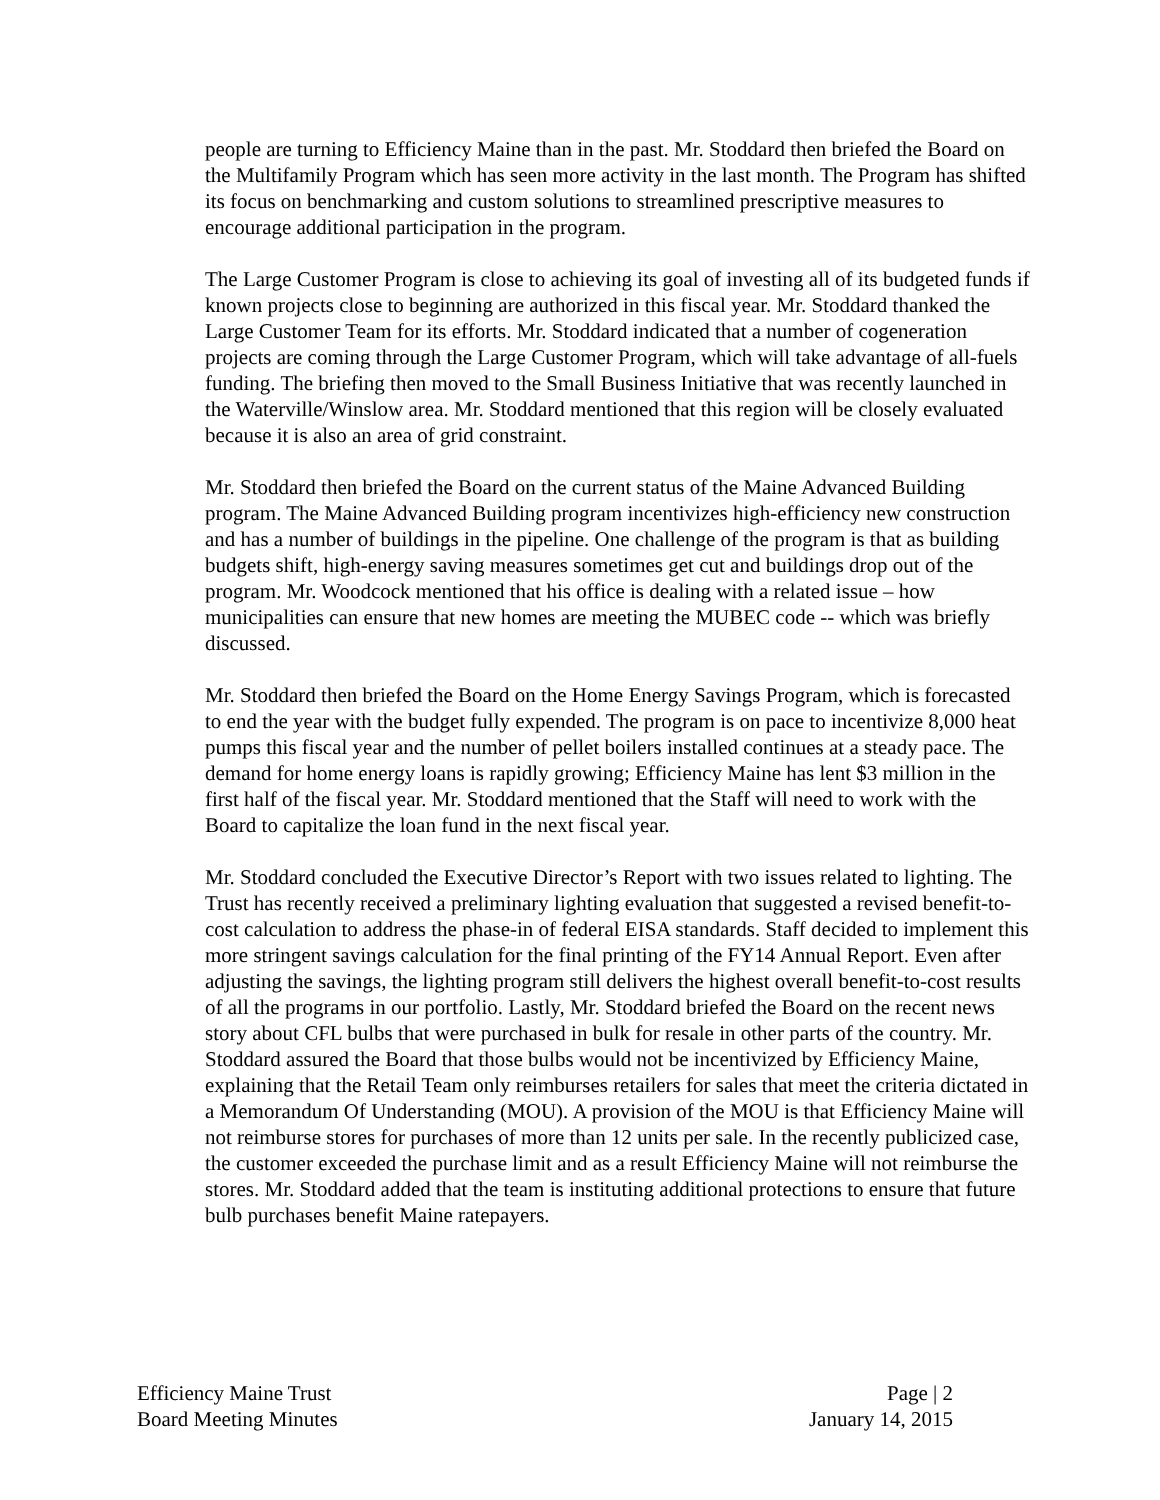people are turning to Efficiency Maine than in the past. Mr. Stoddard then briefed the Board on the Multifamily Program which has seen more activity in the last month. The Program has shifted its focus on benchmarking and custom solutions to streamlined prescriptive measures to encourage additional participation in the program.
The Large Customer Program is close to achieving its goal of investing all of its budgeted funds if known projects close to beginning are authorized in this fiscal year. Mr. Stoddard thanked the Large Customer Team for its efforts. Mr. Stoddard indicated that a number of cogeneration projects are coming through the Large Customer Program, which will take advantage of all-fuels funding. The briefing then moved to the Small Business Initiative that was recently launched in the Waterville/Winslow area. Mr. Stoddard mentioned that this region will be closely evaluated because it is also an area of grid constraint.
Mr. Stoddard then briefed the Board on the current status of the Maine Advanced Building program. The Maine Advanced Building program incentivizes high-efficiency new construction and has a number of buildings in the pipeline. One challenge of the program is that as building budgets shift, high-energy saving measures sometimes get cut and buildings drop out of the program. Mr. Woodcock mentioned that his office is dealing with a related issue – how municipalities can ensure that new homes are meeting the MUBEC code -- which was briefly discussed.
Mr. Stoddard then briefed the Board on the Home Energy Savings Program, which is forecasted to end the year with the budget fully expended. The program is on pace to incentivize 8,000 heat pumps this fiscal year and the number of pellet boilers installed continues at a steady pace. The demand for home energy loans is rapidly growing; Efficiency Maine has lent $3 million in the first half of the fiscal year. Mr. Stoddard mentioned that the Staff will need to work with the Board to capitalize the loan fund in the next fiscal year.
Mr. Stoddard concluded the Executive Director’s Report with two issues related to lighting. The Trust has recently received a preliminary lighting evaluation that suggested a revised benefit-to-cost calculation to address the phase-in of federal EISA standards. Staff decided to implement this more stringent savings calculation for the final printing of the FY14 Annual Report. Even after adjusting the savings, the lighting program still delivers the highest overall benefit-to-cost results of all the programs in our portfolio. Lastly, Mr. Stoddard briefed the Board on the recent news story about CFL bulbs that were purchased in bulk for resale in other parts of the country. Mr. Stoddard assured the Board that those bulbs would not be incentivized by Efficiency Maine, explaining that the Retail Team only reimburses retailers for sales that meet the criteria dictated in a Memorandum Of Understanding (MOU). A provision of the MOU is that Efficiency Maine will not reimburse stores for purchases of more than 12 units per sale. In the recently publicized case, the customer exceeded the purchase limit and as a result Efficiency Maine will not reimburse the stores. Mr. Stoddard added that the team is instituting additional protections to ensure that future bulb purchases benefit Maine ratepayers.
Efficiency Maine Trust
Board Meeting Minutes
Page | 2
January 14, 2015